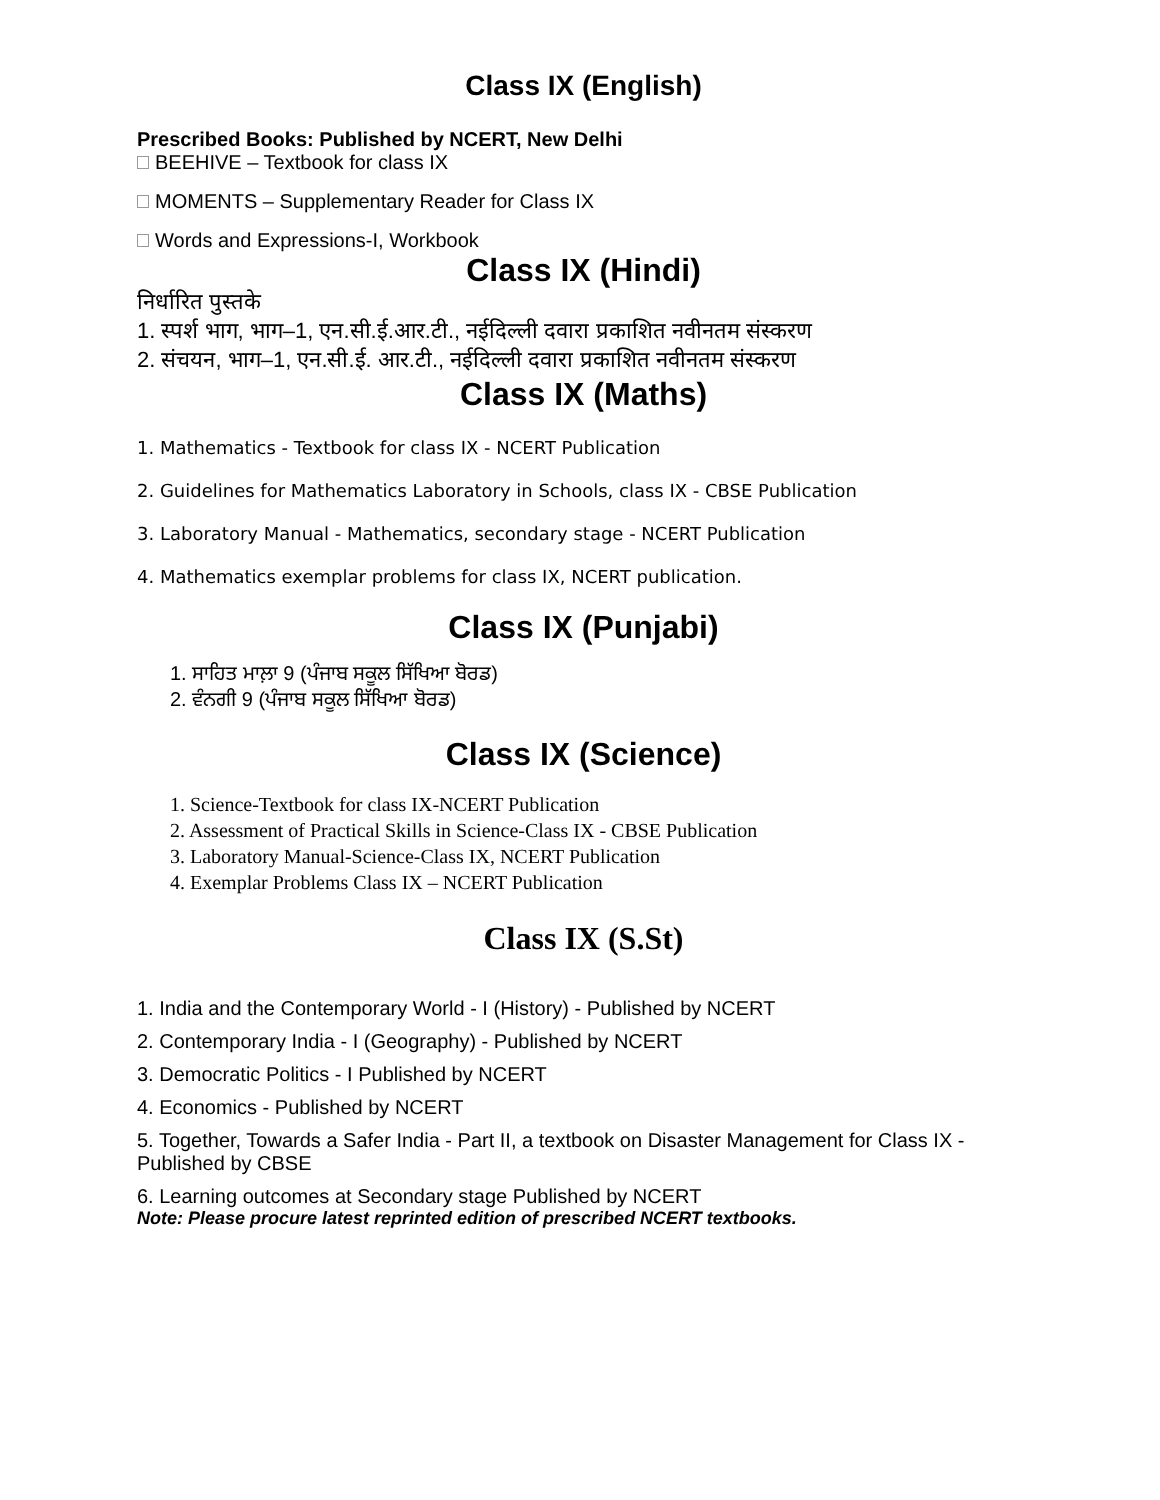Class IX (English)
Prescribed Books: Published by NCERT, New Delhi
BEEHIVE – Textbook for class IX
MOMENTS – Supplementary Reader for Class IX
Words and Expressions-I, Workbook
Class IX (Hindi)
निर्धारित पुस्तके
1. स्पर्श भाग, भाग–1, एन.सी.ई.आर.टी., नईदिल्ली दवारा प्रकाशित नवीनतम संस्करण
2. संचयन, भाग–1, एन.सी.ई. आर.टी., नईदिल्ली दवारा प्रकाशित नवीनतम संस्करण
Class IX (Maths)
1. Mathematics - Textbook for class IX - NCERT Publication
2. Guidelines for Mathematics Laboratory in Schools, class IX - CBSE Publication
3. Laboratory Manual - Mathematics, secondary stage - NCERT Publication
4. Mathematics exemplar problems for class IX, NCERT publication.
Class IX (Punjabi)
1. ਸਾਹਿਤ ਮਾਲ਼ਾ 9 (ਪੰਜਾਬ ਸਕੂਲ ਸਿੱਖਿਆ ਬੋਰਡ)
2. ਵੰਨਗੀ 9 (ਪੰਜਾਬ ਸਕੂਲ ਸਿੱਖਿਆ ਬੋਰਡ)
Class IX (Science)
1. Science-Textbook for class IX-NCERT Publication
2. Assessment of Practical Skills in Science-Class IX - CBSE Publication
3. Laboratory Manual-Science-Class IX, NCERT Publication
4. Exemplar Problems Class IX – NCERT Publication
Class IX (S.St)
1. India and the Contemporary World - I (History) - Published by NCERT
2. Contemporary India - I (Geography) - Published by NCERT
3. Democratic Politics - I Published by NCERT
4. Economics - Published by NCERT
5. Together, Towards a Safer India - Part II, a textbook on Disaster Management for Class IX - Published by CBSE
6. Learning outcomes at Secondary stage Published by NCERT
Note: Please procure latest reprinted edition of prescribed NCERT textbooks.